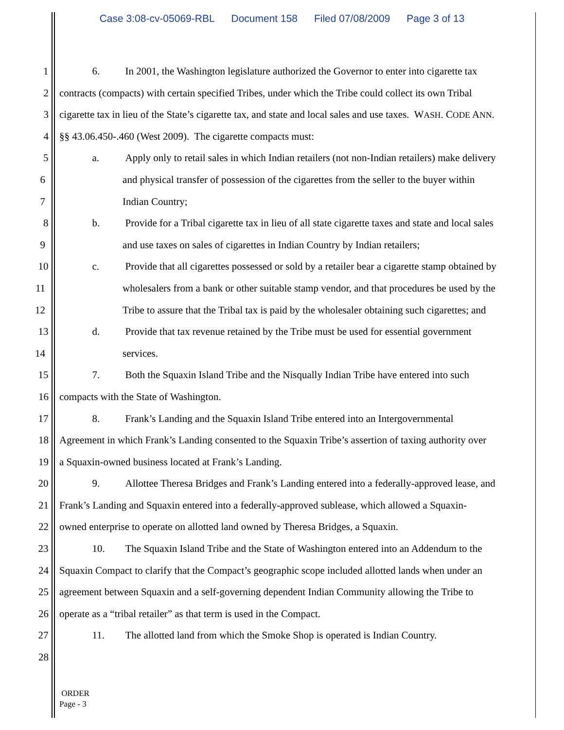Case 3:08-cv-05069-RBL Document 158 Filed 07/08/2009 Page 3 of 13
1 6. In 2001, the Washington legislature authorized the Governor to enter into cigarette tax
2 contracts (compacts) with certain specified Tribes, under which the Tribe could collect its own Tribal
3 cigarette tax in lieu of the State’s cigarette tax, and state and local sales and use taxes. WASH. CODE ANN.
4 §§ 43.06.450-.460 (West 2009). The cigarette compacts must:
5 a. Apply only to retail sales in which Indian retailers (not non-Indian retailers) make delivery
6 and physical transfer of possession of the cigarettes from the seller to the buyer within
7 Indian Country;
8 b. Provide for a Tribal cigarette tax in lieu of all state cigarette taxes and state and local sales
9 and use taxes on sales of cigarettes in Indian Country by Indian retailers;
10 c. Provide that all cigarettes possessed or sold by a retailer bear a cigarette stamp obtained by
11 wholesalers from a bank or other suitable stamp vendor, and that procedures be used by the
12 Tribe to assure that the Tribal tax is paid by the wholesaler obtaining such cigarettes; and
13 d. Provide that tax revenue retained by the Tribe must be used for essential government
14 services.
15 7. Both the Squaxin Island Tribe and the Nisqually Indian Tribe have entered into such
16 compacts with the State of Washington.
17 8. Frank’s Landing and the Squaxin Island Tribe entered into an Intergovernmental
18 Agreement in which Frank’s Landing consented to the Squaxin Tribe’s assertion of taxing authority over
19 a Squaxin-owned business located at Frank’s Landing.
20 9. Allottee Theresa Bridges and Frank’s Landing entered into a federally-approved lease, and
21 Frank’s Landing and Squaxin entered into a federally-approved sublease, which allowed a Squaxin-
22 owned enterprise to operate on allotted land owned by Theresa Bridges, a Squaxin.
23 10. The Squaxin Island Tribe and the State of Washington entered into an Addendum to the
24 Squaxin Compact to clarify that the Compact’s geographic scope included allotted lands when under an
25 agreement between Squaxin and a self-governing dependent Indian Community allowing the Tribe to
26 operate as a “tribal retailer” as that term is used in the Compact.
27 11. The allotted land from which the Smoke Shop is operated is Indian Country.
28
ORDER
Page - 3